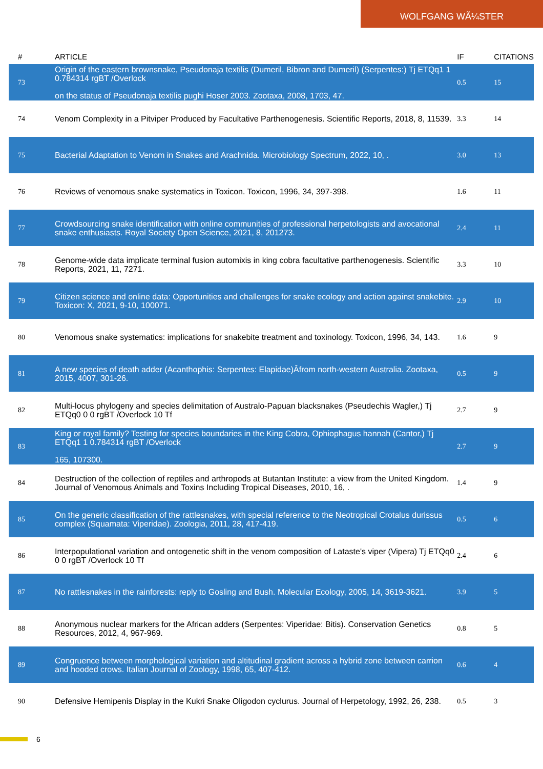WOLFGANG WÃ¼STER
| # | ARTICLE | IF | CITATIONS |
| --- | --- | --- | --- |
| 73 | Origin of the eastern brownsnake, Pseudonaja textilis (Dumeril, Bibron and Dumeril) (Serpentes:) Tj ETQq1 1 0.784314 rgBT /Overlock on the status of Pseudonaja textilis pughi Hoser 2003. Zootaxa, 2008, 1703, 47. | 0.5 | 15 |
| 74 | Venom Complexity in a Pitviper Produced by Facultative Parthenogenesis. Scientific Reports, 2018, 8, 11539. | 3.3 | 14 |
| 75 | Bacterial Adaptation to Venom in Snakes and Arachnida. Microbiology Spectrum, 2022, 10, . | 3.0 | 13 |
| 76 | Reviews of venomous snake systematics in Toxicon. Toxicon, 1996, 34, 397-398. | 1.6 | 11 |
| 77 | Crowdsourcing snake identification with online communities of professional herpetologists and avocational snake enthusiasts. Royal Society Open Science, 2021, 8, 201273. | 2.4 | 11 |
| 78 | Genome-wide data implicate terminal fusion automixis in king cobra facultative parthenogenesis. Scientific Reports, 2021, 11, 7271. | 3.3 | 10 |
| 79 | Citizen science and online data: Opportunities and challenges for snake ecology and action against snakebite. Toxicon: X, 2021, 9-10, 100071. | 2.9 | 10 |
| 80 | Venomous snake systematics: implications for snakebite treatment and toxinology. Toxicon, 1996, 34, 143. | 1.6 | 9 |
| 81 | A new species of death adder (Acanthophis: Serpentes: Elapidae)Âfrom north-western Australia. Zootaxa, 2015, 4007, 301-26. | 0.5 | 9 |
| 82 | Multi-locus phylogeny and species delimitation of Australo-Papuan blacksnakes (Pseudechis Wagler,) Tj ETQq0 0 0 rgBT /Overlock 10 Tf | 2.7 | 9 |
| 83 | King or royal family? Testing for species boundaries in the King Cobra, Ophiophagus hannah (Cantor,) Tj ETQq1 1 0.784314 rgBT /Overlock 165, 107300. | 2.7 | 9 |
| 84 | Destruction of the collection of reptiles and arthropods at Butantan Institute: a view from the United Kingdom. Journal of Venomous Animals and Toxins Including Tropical Diseases, 2010, 16, . | 1.4 | 9 |
| 85 | On the generic classification of the rattlesnakes, with special reference to the Neotropical Crotalus durissus complex (Squamata: Viperidae). Zoologia, 2011, 28, 417-419. | 0.5 | 6 |
| 86 | Interpopulational variation and ontogenetic shift in the venom composition of Lataste's viper (Vipera) Tj ETQq0 0 0 rgBT /Overlock 10 Tf | 2.4 | 6 |
| 87 | No rattlesnakes in the rainforests: reply to Gosling and Bush. Molecular Ecology, 2005, 14, 3619-3621. | 3.9 | 5 |
| 88 | Anonymous nuclear markers for the African adders (Serpentes: Viperidae: Bitis). Conservation Genetics Resources, 2012, 4, 967-969. | 0.8 | 5 |
| 89 | Congruence between morphological variation and altitudinal gradient across a hybrid zone between carrion and hooded crows. Italian Journal of Zoology, 1998, 65, 407-412. | 0.6 | 4 |
| 90 | Defensive Hemipenis Display in the Kukri Snake Oligodon cyclurus. Journal of Herpetology, 1992, 26, 238. | 0.5 | 3 |
6